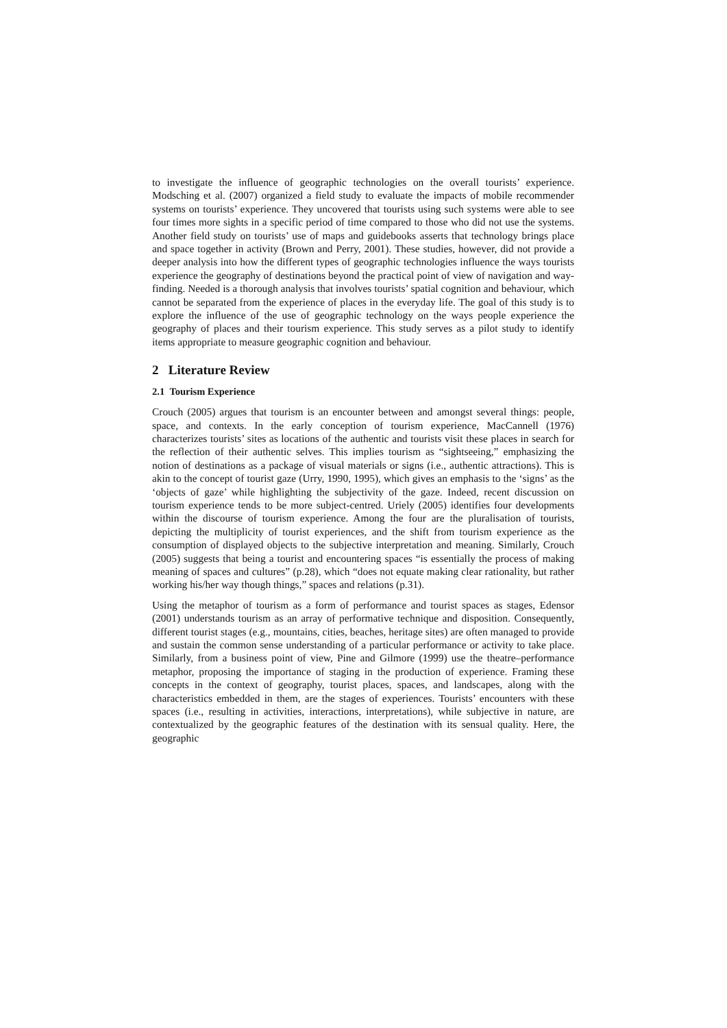to investigate the influence of geographic technologies on the overall tourists’ experience. Modsching et al. (2007) organized a field study to evaluate the impacts of mobile recommender systems on tourists’ experience. They uncovered that tourists using such systems were able to see four times more sights in a specific period of time compared to those who did not use the systems. Another field study on tourists’ use of maps and guidebooks asserts that technology brings place and space together in activity (Brown and Perry, 2001). These studies, however, did not provide a deeper analysis into how the different types of geographic technologies influence the ways tourists experience the geography of destinations beyond the practical point of view of navigation and way-finding. Needed is a thorough analysis that involves tourists’ spatial cognition and behaviour, which cannot be separated from the experience of places in the everyday life. The goal of this study is to explore the influence of the use of geographic technology on the ways people experience the geography of places and their tourism experience. This study serves as a pilot study to identify items appropriate to measure geographic cognition and behaviour.
2 Literature Review
2.1 Tourism Experience
Crouch (2005) argues that tourism is an encounter between and amongst several things: people, space, and contexts. In the early conception of tourism experience, MacCannell (1976) characterizes tourists’ sites as locations of the authentic and tourists visit these places in search for the reflection of their authentic selves. This implies tourism as “sightseeing,” emphasizing the notion of destinations as a package of visual materials or signs (i.e., authentic attractions). This is akin to the concept of tourist gaze (Urry, 1990, 1995), which gives an emphasis to the ‘signs’ as the ‘objects of gaze’ while highlighting the subjectivity of the gaze. Indeed, recent discussion on tourism experience tends to be more subject-centred. Uriely (2005) identifies four developments within the discourse of tourism experience. Among the four are the pluralisation of tourists, depicting the multiplicity of tourist experiences, and the shift from tourism experience as the consumption of displayed objects to the subjective interpretation and meaning. Similarly, Crouch (2005) suggests that being a tourist and encountering spaces “is essentially the process of making meaning of spaces and cultures” (p.28), which “does not equate making clear rationality, but rather working his/her way though things,” spaces and relations (p.31).
Using the metaphor of tourism as a form of performance and tourist spaces as stages, Edensor (2001) understands tourism as an array of performative technique and disposition. Consequently, different tourist stages (e.g., mountains, cities, beaches, heritage sites) are often managed to provide and sustain the common sense understanding of a particular performance or activity to take place. Similarly, from a business point of view, Pine and Gilmore (1999) use the theatre–performance metaphor, proposing the importance of staging in the production of experience. Framing these concepts in the context of geography, tourist places, spaces, and landscapes, along with the characteristics embedded in them, are the stages of experiences. Tourists’ encounters with these spaces (i.e., resulting in activities, interactions, interpretations), while subjective in nature, are contextualized by the geographic features of the destination with its sensual quality. Here, the geographic